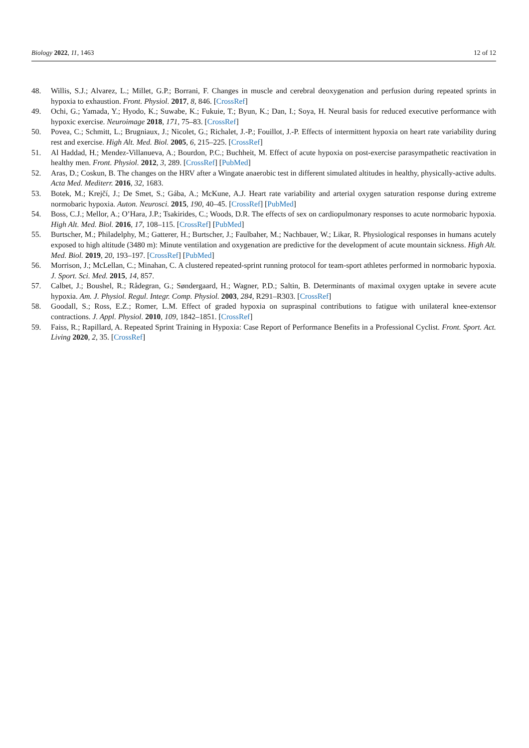Biology 2022, 11, 1463 12 of 12
48. Willis, S.J.; Alvarez, L.; Millet, G.P.; Borrani, F. Changes in muscle and cerebral deoxygenation and perfusion during repeated sprints in hypoxia to exhaustion. Front. Physiol. 2017, 8, 846. [CrossRef]
49. Ochi, G.; Yamada, Y.; Hyodo, K.; Suwabe, K.; Fukuie, T.; Byun, K.; Dan, I.; Soya, H. Neural basis for reduced executive performance with hypoxic exercise. Neuroimage 2018, 171, 75–83. [CrossRef]
50. Povea, C.; Schmitt, L.; Brugniaux, J.; Nicolet, G.; Richalet, J.-P.; Fouillot, J.-P. Effects of intermittent hypoxia on heart rate variability during rest and exercise. High Alt. Med. Biol. 2005, 6, 215–225. [CrossRef]
51. Al Haddad, H.; Mendez-Villanueva, A.; Bourdon, P.C.; Buchheit, M. Effect of acute hypoxia on post-exercise parasympathetic reactivation in healthy men. Front. Physiol. 2012, 3, 289. [CrossRef] [PubMed]
52. Aras, D.; Coskun, B. The changes on the HRV after a Wingate anaerobic test in different simulated altitudes in healthy, physically-active adults. Acta Med. Mediterr. 2016, 32, 1683.
53. Botek, M.; Krejčí, J.; De Smet, S.; Gába, A.; McKune, A.J. Heart rate variability and arterial oxygen saturation response during extreme normobaric hypoxia. Auton. Neurosci. 2015, 190, 40–45. [CrossRef] [PubMed]
54. Boss, C.J.; Mellor, A.; O’Hara, J.P.; Tsakirides, C.; Woods, D.R. The effects of sex on cardiopulmonary responses to acute normobaric hypoxia. High Alt. Med. Biol. 2016, 17, 108–115. [CrossRef] [PubMed]
55. Burtscher, M.; Philadelphy, M.; Gatterer, H.; Burtscher, J.; Faulbaher, M.; Nachbauer, W.; Likar, R. Physiological responses in humans acutely exposed to high altitude (3480 m): Minute ventilation and oxygenation are predictive for the development of acute mountain sickness. High Alt. Med. Biol. 2019, 20, 193–197. [CrossRef] [PubMed]
56. Morrison, J.; McLellan, C.; Minahan, C. A clustered repeated-sprint running protocol for team-sport athletes performed in normobaric hypoxia. J. Sport. Sci. Med. 2015, 14, 857.
57. Calbet, J.; Boushel, R.; Rådegran, G.; Søndergaard, H.; Wagner, P.D.; Saltin, B. Determinants of maximal oxygen uptake in severe acute hypoxia. Am. J. Physiol. Regul. Integr. Comp. Physiol. 2003, 284, R291–R303. [CrossRef]
58. Goodall, S.; Ross, E.Z.; Romer, L.M. Effect of graded hypoxia on supraspinal contributions to fatigue with unilateral knee-extensor contractions. J. Appl. Physiol. 2010, 109, 1842–1851. [CrossRef]
59. Faiss, R.; Rapillard, A. Repeated Sprint Training in Hypoxia: Case Report of Performance Benefits in a Professional Cyclist. Front. Sport. Act. Living 2020, 2, 35. [CrossRef]